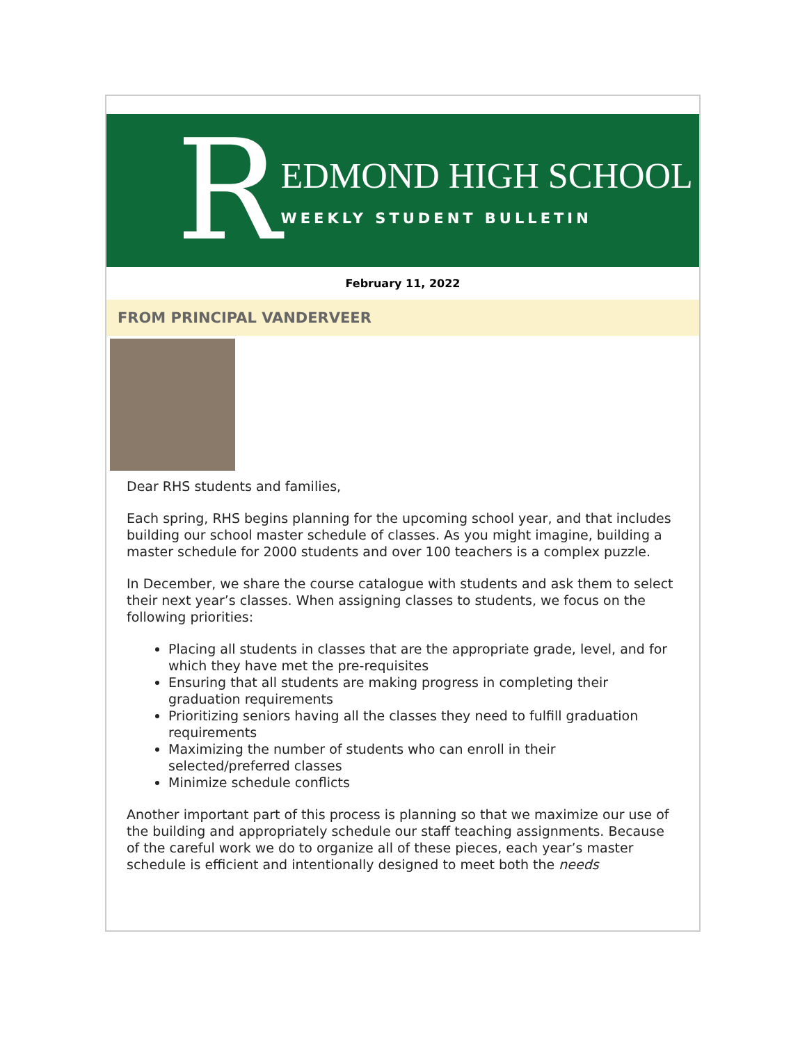R
EDMOND HIGH SCHOOL
WEEKLY STUDENT BULLETIN
February 11, 2022
FROM PRINCIPAL VANDERVEER
Dear RHS students and families,
Each spring, RHS begins planning for the upcoming school year, and that includes building our school master schedule of classes. As you might imagine, building a master schedule for 2000 students and over 100 teachers is a complex puzzle.
In December, we share the course catalogue with students and ask them to select their next year’s classes. When assigning classes to students, we focus on the following priorities:
Placing all students in classes that are the appropriate grade, level, and for which they have met the pre-requisites
Ensuring that all students are making progress in completing their graduation requirements
Prioritizing seniors having all the classes they need to fulfill graduation requirements
Maximizing the number of students who can enroll in their selected/preferred classes
Minimize schedule conflicts
Another important part of this process is planning so that we maximize our use of the building and appropriately schedule our staff teaching assignments. Because of the careful work we do to organize all of these pieces, each year’s master schedule is efficient and intentionally designed to meet both the needs